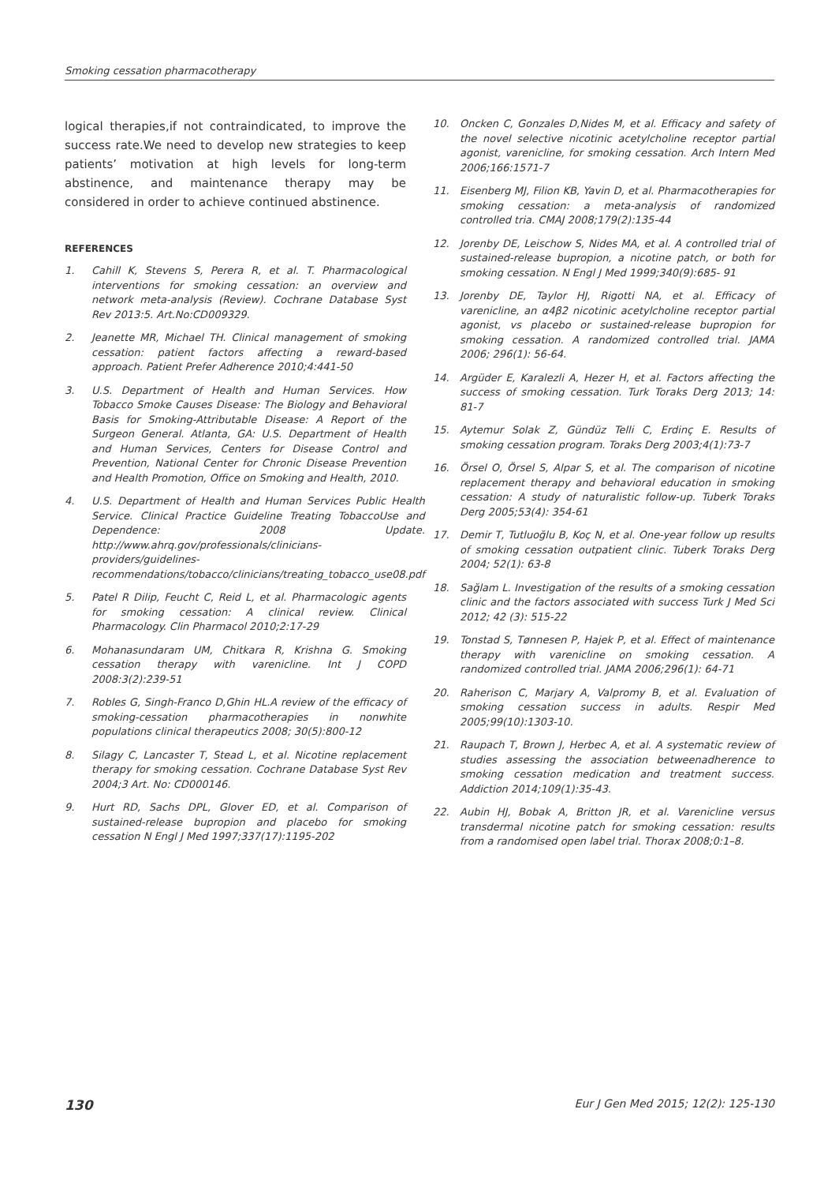Smoking cessation pharmacotherapy
logical therapies,if not contraindicated, to improve the success rate.We need to develop new strategies to keep patients’ motivation at high levels for long-term abstinence, and maintenance therapy may be considered in order to achieve continued abstinence.
REFERENCES
1. Cahill K, Stevens S, Perera R, et al. T. Pharmacological interventions for smoking cessation: an overview and network meta-analysis (Review). Cochrane Database Syst Rev 2013:5. Art.No:CD009329.
2. Jeanette MR, Michael TH. Clinical management of smoking cessation: patient factors affecting a reward-based approach. Patient Prefer Adherence 2010;4:441-50
3. U.S. Department of Health and Human Services. How Tobacco Smoke Causes Disease: The Biology and Behavioral Basis for Smoking-Attributable Disease: A Report of the Surgeon General. Atlanta, GA: U.S. Department of Health and Human Services, Centers for Disease Control and Prevention, National Center for Chronic Disease Prevention and Health Promotion, Office on Smoking and Health, 2010.
4. U.S. Department of Health and Human Services Public Health Service. Clinical Practice Guideline Treating TobaccoUse and Dependence: 2008 Update. http://www.ahrq.gov/professionals/clinicians-providers/guidelines-recommendations/tobacco/clinicians/treating_tobacco_use08.pdf
5. Patel R Dilip, Feucht C, Reid L, et al. Pharmacologic agents for smoking cessation: A clinical review. Clinical Pharmacology. Clin Pharmacol 2010;2:17-29
6. Mohanasundaram UM, Chitkara R, Krishna G. Smoking cessation therapy with varenicline. Int J COPD 2008:3(2):239-51
7. Robles G, Singh-Franco D,Ghin HL.A review of the efficacy of smoking-cessation pharmacotherapies in nonwhite populations clinical therapeutics 2008; 30(5):800-12
8. Silagy C, Lancaster T, Stead L, et al. Nicotine replacement therapy for smoking cessation. Cochrane Database Syst Rev 2004;3 Art. No: CD000146.
9. Hurt RD, Sachs DPL, Glover ED, et al. Comparison of sustained-release bupropion and placebo for smoking cessation N Engl J Med 1997;337(17):1195-202
10. Oncken C, Gonzales D,Nides M, et al. Efficacy and safety of the novel selective nicotinic acetylcholine receptor partial agonist, varenicline, for smoking cessation. Arch Intern Med 2006;166:1571-7
11. Eisenberg MJ, Filion KB, Yavin D, et al. Pharmacotherapies for smoking cessation: a meta-analysis of randomized controlled tria. CMAJ 2008;179(2):135-44
12. Jorenby DE, Leischow S, Nides MA, et al. A controlled trial of sustained-release bupropion, a nicotine patch, or both for smoking cessation. N Engl J Med 1999;340(9):685- 91
13. Jorenby DE, Taylor HJ, Rigotti NA, et al. Efficacy of varenicline, an α4β2 nicotinic acetylcholine receptor partial agonist, vs placebo or sustained-release bupropion for smoking cessation. A randomized controlled trial. JAMA 2006; 296(1): 56-64.
14. Argüder E, Karalezli A, Hezer H, et al. Factors affecting the success of smoking cessation. Turk Toraks Derg 2013; 14: 81-7
15. Aytemur Solak Z, Gündüz Telli C, Erdinç E. Results of smoking cessation program. Toraks Derg 2003;4(1):73-7
16. Örsel O, Örsel S, Alpar S, et al. The comparison of nicotine replacement therapy and behavioral education in smoking cessation: A study of naturalistic follow-up. Tuberk Toraks Derg 2005;53(4): 354-61
17. Demir T, Tutluoğlu B, Koç N, et al. One-year follow up results of smoking cessation outpatient clinic. Tuberk Toraks Derg 2004; 52(1): 63-8
18. Sağlam L. Investigation of the results of a smoking cessation clinic and the factors associated with success Turk J Med Sci 2012; 42 (3): 515-22
19. Tonstad S, Tønnesen P, Hajek P, et al. Effect of maintenance therapy with varenicline on smoking cessation. A randomized controlled trial. JAMA 2006;296(1): 64-71
20. Raherison C, Marjary A, Valpromy B, et al. Evaluation of smoking cessation success in adults. Respir Med 2005;99(10):1303-10.
21. Raupach T, Brown J, Herbec A, et al. A systematic review of studies assessing the association betweenadherence to smoking cessation medication and treatment success. Addiction 2014;109(1):35-43.
22. Aubin HJ, Bobak A, Britton JR, et al. Varenicline versus transdermal nicotine patch for smoking cessation: results from a randomised open label trial. Thorax 2008;0:1–8.
130 Eur J Gen Med 2015; 12(2): 125-130